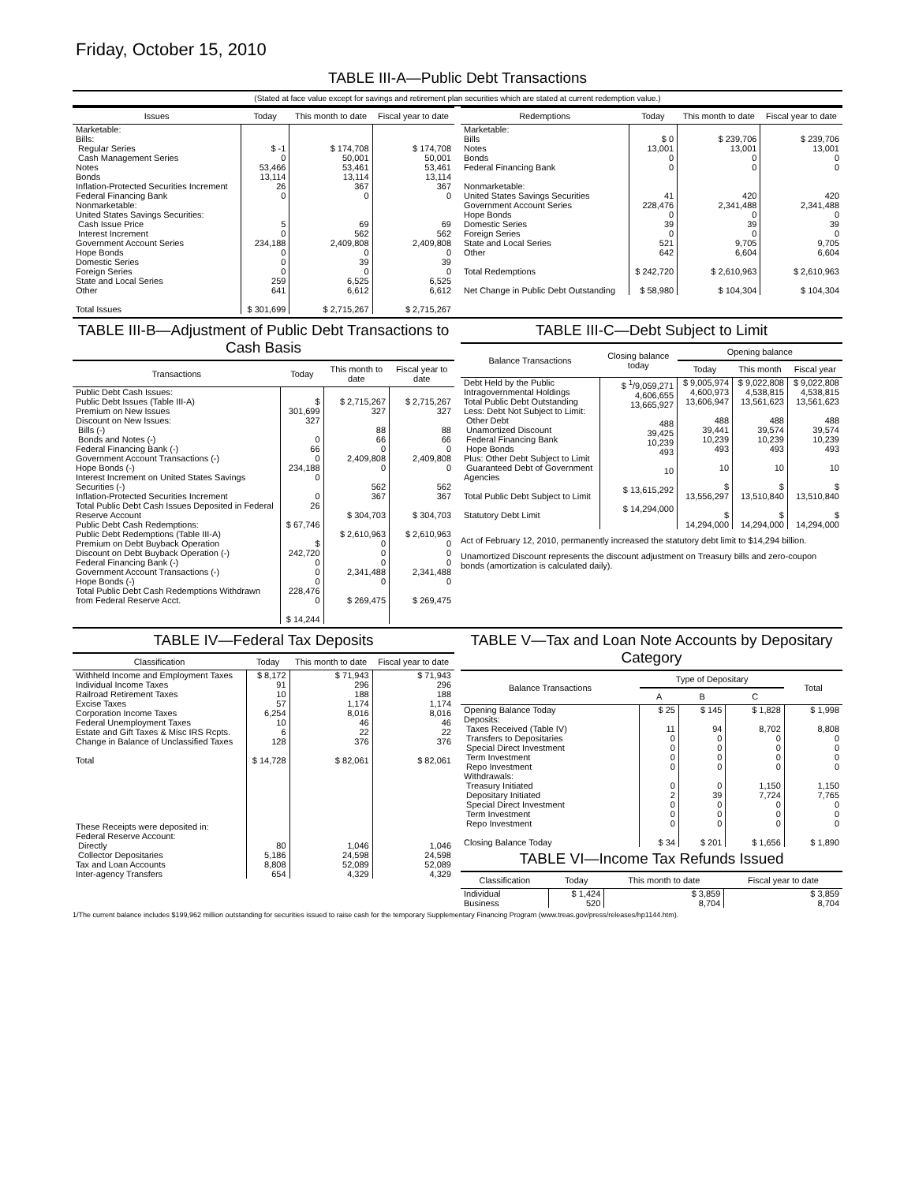Friday, October 15, 2010
TABLE III-A—Public Debt Transactions
(Stated at face value except for savings and retirement plan securities which are stated at current redemption value.)
| Issues | Today | This month to date | Fiscal year to date |
| --- | --- | --- | --- |
| Marketable: Bills: Regular Series Cash Management Series Notes Bonds Inflation-Protected Securities Increment Federal Financing Bank Nonmarketable: United States Savings Securities: Cash Issue Price Interest Increment Government Account Series Hope Bonds Domestic Series Foreign Series State and Local Series Other | $ -1 0 53,466 13,114 26 0 5 0 234,188 0 0 0 259 641 | $ 174,708 50,001 53,461 13,114 367 0 69 562 2,409,808 0 39 0 6,525 6,612 | $ 174,708 50,001 53,461 13,114 367 0 69 562 2,409,808 0 39 0 6,525 6,612 |
| Total Issues | $ 301,699 | $ 2,715,267 | $ 2,715,267 |
| Redemptions | Today | This month to date | Fiscal year to date |
| --- | --- | --- | --- |
| Marketable: Bills Notes Bonds Federal Financing Bank Nonmarketable: United States Savings Securities Government Account Series Hope Bonds Domestic Series Foreign Series State and Local Series Other | $ 0 13,001 0 0 41 228,476 0 39 0 521 642 | $ 239,706 13,001 0 0 420 2,341,488 0 39 0 9,705 6,604 | $ 239,706 13,001 0 0 420 2,341,488 0 39 0 9,705 6,604 |
| Total Redemptions Net Change in Public Debt Outstanding | $ 242,720 $ 58,980 | $ 2,610,963 $ 104,304 | $ 2,610,963 $ 104,304 |
TABLE III-B—Adjustment of Public Debt Transactions to Cash Basis
| Transactions | Today | This month to date | Fiscal year to date |
| --- | --- | --- | --- |
| Public Debt Cash Issues: Public Debt Issues (Table III-A) Premium on New Issues Discount on New Issues: Bills (-) Bonds and Notes (-) Federal Financing Bank (-) Government Account Transactions (-) Hope Bonds (-) Interest Increment on United States Savings Securities (-) Inflation-Protected Securities Increment Total Public Debt Cash Issues Deposited in Federal Reserve Account Public Debt Cash Redemptions: Public Debt Redemptions (Table III-A) Premium on Debt Buyback Operation Discount on Debt Buyback Operation (-) Federal Financing Bank (-) Government Account Transactions (-) Hope Bonds (-) Total Public Debt Cash Redemptions Withdrawn from Federal Reserve Acct. | $ 301,699 327 0 66 0 234,188 0 0 26 $ 67,746 $ 242,720 0 0 0 228,476 0 $ 14,244 | $ 2,715,267 327 88 66 0 2,409,808 0 562 367 $ 304,703 $ 2,610,963 0 0 0 2,341,488 0 $ 269,475 | $ 2,715,267 327 88 66 0 2,409,808 0 562 367 $ 304,703 $ 2,610,963 0 0 0 2,341,488 0 $ 269,475 |
TABLE III-C—Debt Subject to Limit
| Balance Transactions | Closing balance today | Opening balance | | |
| --- | --- | --- | --- | --- |
| | | Today | This month | Fiscal year |
| Debt Held by the Public Intragovernmental Holdings Total Public Debt Outstanding Less: Debt Not Subject to Limit: Other Debt Unamortized Discount Federal Financing Bank Hope Bonds Plus: Other Debt Subject to Limit Guaranteed Debt of Government Agencies Total Public Debt Subject to Limit Statutory Debt Limit | $ <sup>1</sup>/9,059,271 4,606,655 13,665,927 488 39,425 10,239 493 10 $ 13,615,292 $ 14,294,000 | $ 9,005,974 4,600,973 13,606,947 488 39,441 10,239 493 10 $ 13,556,297 $ 14,294,000 | $ 9,022,808 4,538,815 13,561,623 488 39,574 10,239 493 10 $ 13,510,840 $ 14,294,000 | $ 9,022,808 4,538,815 13,561,623 488 39,574 10,239 493 10 $ 13,510,840 $ 14,294,000 |
Act of February 12, 2010, permanently increased the statutory debt limit to $14,294 billion.
Unamortized Discount represents the discount adjustment on Treasury bills and zero-coupon bonds (amortization is calculated daily).
TABLE IV—Federal Tax Deposits
| Classification | Today | This month to date | Fiscal year to date |
| --- | --- | --- | --- |
| Withheld Income and Employment Taxes Individual Income Taxes Railroad Retirement Taxes Excise Taxes Corporation Income Taxes Federal Unemployment Taxes Estate and Gift Taxes & Misc IRS Rcpts. Change in Balance of Unclassified Taxes Total These Receipts were deposited in: Federal Reserve Account: Directly Collector Depositaries Tax and Loan Accounts Inter-agency Transfers | $ 8,172 91 10 57 6,254 10 6 128 $ 14,728 80 5,186 8,808 654 | $ 71,943 296 188 1,174 8,016 46 22 376 $ 82,061 1,046 24,598 52,089 4,329 | $ 71,943 296 188 1,174 8,016 46 22 376 $ 82,061 1,046 24,598 52,089 4,329 |
TABLE V—Tax and Loan Note Accounts by Depositary Category
| Balance Transactions | Type of Depositary | | | Total |
| --- | --- | --- | --- | --- |
| | A | B | C | |
| Opening Balance Today Deposits: Taxes Received (Table IV) Transfers to Depositaries Special Direct Investment Term Investment Repo Investment Withdrawals: Treasury Initiated Depositary Initiated Special Direct Investment Term Investment Repo Investment Closing Balance Today | $ 25 11 0 0 0 0 0 2 0 0 0 $ 34 | $ 145 94 0 0 0 0 0 39 0 0 0 $ 201 | $ 1,828 8,702 0 0 0 0 1,150 7,724 0 0 0 $ 1,656 | $ 1,998 8,808 0 0 0 0 1,150 7,765 0 0 0 $ 1,890 |
TABLE VI—Income Tax Refunds Issued
| Classification | Today | This month to date | Fiscal year to date |
| --- | --- | --- | --- |
| Individual Business | $ 1,424 520 | $ 3,859 8,704 | $ 3,859 8,704 |
1/The current balance includes $199,962 million outstanding for securities issued to raise cash for the temporary Supplementary Financing Program (www.treas.gov/press/releases/hp1144.htm).